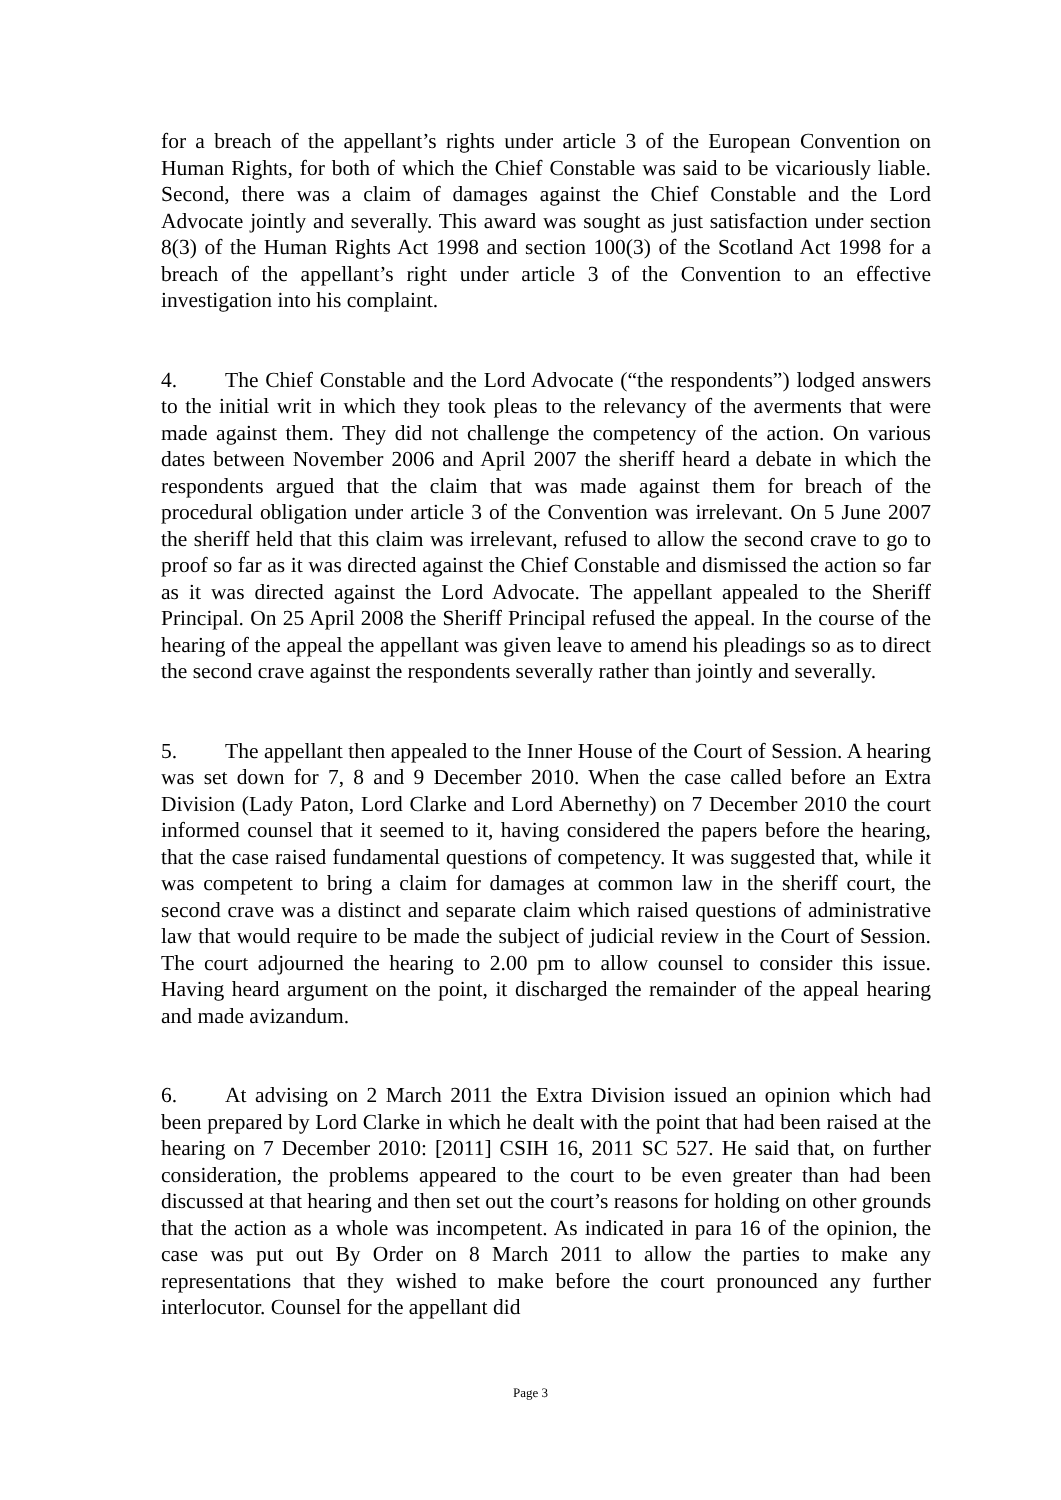for a breach of the appellant’s rights under article 3 of the European Convention on Human Rights, for both of which the Chief Constable was said to be vicariously liable. Second, there was a claim of damages against the Chief Constable and the Lord Advocate jointly and severally. This award was sought as just satisfaction under section 8(3) of the Human Rights Act 1998 and section 100(3) of the Scotland Act 1998 for a breach of the appellant’s right under article 3 of the Convention to an effective investigation into his complaint.
4. The Chief Constable and the Lord Advocate (“the respondents”) lodged answers to the initial writ in which they took pleas to the relevancy of the averments that were made against them. They did not challenge the competency of the action. On various dates between November 2006 and April 2007 the sheriff heard a debate in which the respondents argued that the claim that was made against them for breach of the procedural obligation under article 3 of the Convention was irrelevant. On 5 June 2007 the sheriff held that this claim was irrelevant, refused to allow the second crave to go to proof so far as it was directed against the Chief Constable and dismissed the action so far as it was directed against the Lord Advocate. The appellant appealed to the Sheriff Principal. On 25 April 2008 the Sheriff Principal refused the appeal. In the course of the hearing of the appeal the appellant was given leave to amend his pleadings so as to direct the second crave against the respondents severally rather than jointly and severally.
5. The appellant then appealed to the Inner House of the Court of Session. A hearing was set down for 7, 8 and 9 December 2010. When the case called before an Extra Division (Lady Paton, Lord Clarke and Lord Abernethy) on 7 December 2010 the court informed counsel that it seemed to it, having considered the papers before the hearing, that the case raised fundamental questions of competency. It was suggested that, while it was competent to bring a claim for damages at common law in the sheriff court, the second crave was a distinct and separate claim which raised questions of administrative law that would require to be made the subject of judicial review in the Court of Session. The court adjourned the hearing to 2.00 pm to allow counsel to consider this issue. Having heard argument on the point, it discharged the remainder of the appeal hearing and made avizandum.
6. At advising on 2 March 2011 the Extra Division issued an opinion which had been prepared by Lord Clarke in which he dealt with the point that had been raised at the hearing on 7 December 2010: [2011] CSIH 16, 2011 SC 527. He said that, on further consideration, the problems appeared to the court to be even greater than had been discussed at that hearing and then set out the court’s reasons for holding on other grounds that the action as a whole was incompetent. As indicated in para 16 of the opinion, the case was put out By Order on 8 March 2011 to allow the parties to make any representations that they wished to make before the court pronounced any further interlocutor. Counsel for the appellant did
Page 3